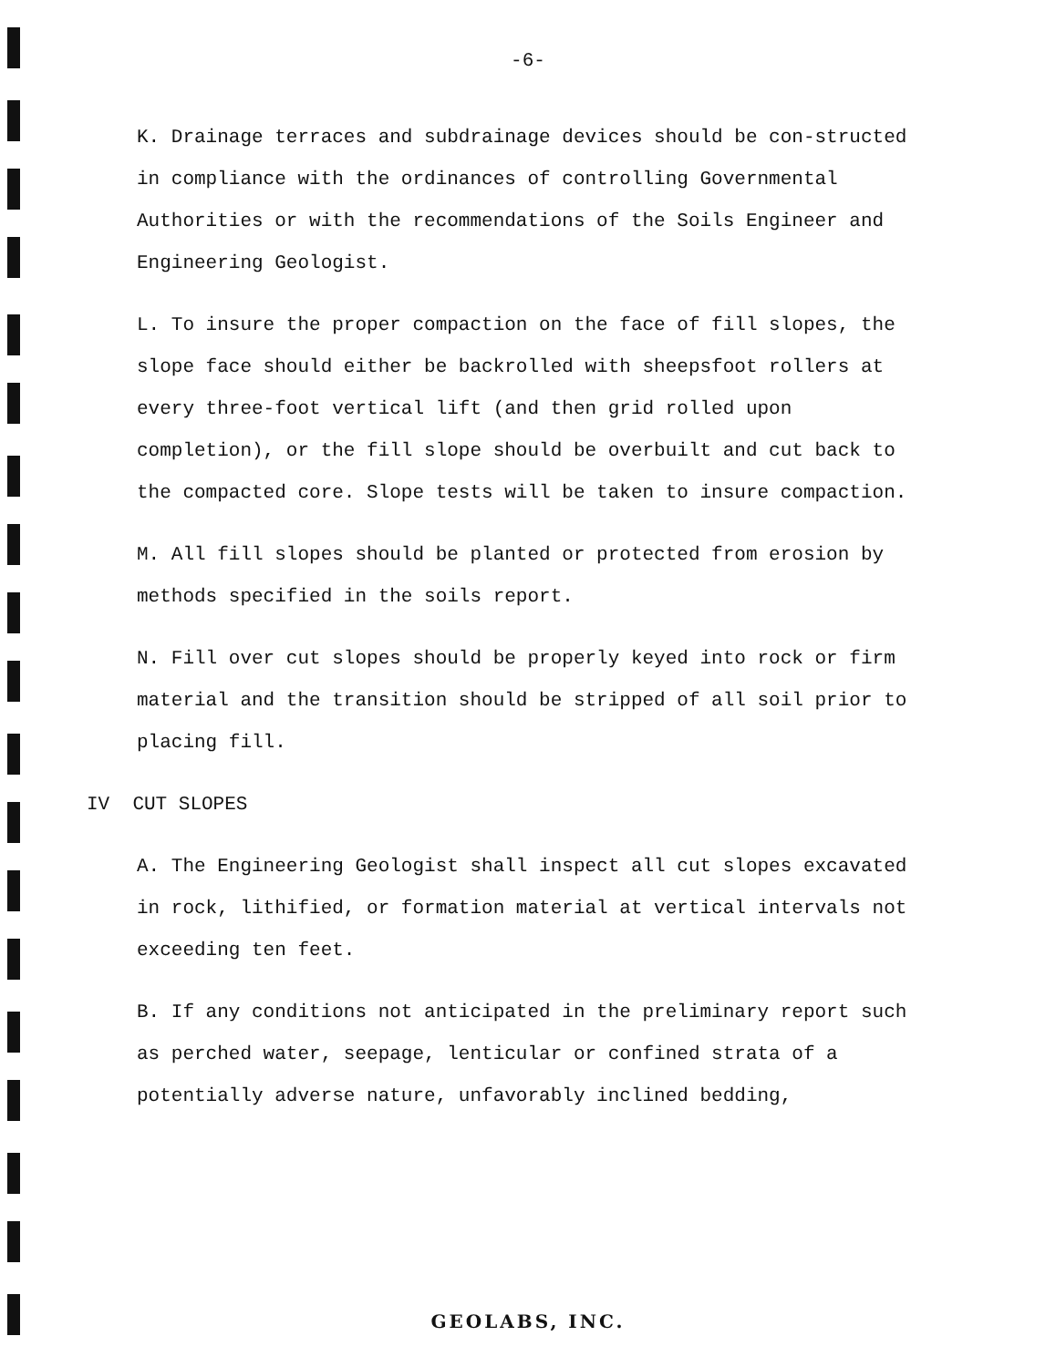-6-
K. Drainage terraces and subdrainage devices should be con-structed in compliance with the ordinances of controlling Governmental Authorities or with the recommendations of the Soils Engineer and Engineering Geologist.
L. To insure the proper compaction on the face of fill slopes, the slope face should either be backrolled with sheepsfoot rollers at every three-foot vertical lift (and then grid rolled upon completion), or the fill slope should be overbuilt and cut back to the compacted core. Slope tests will be taken to insure compaction.
M. All fill slopes should be planted or protected from erosion by methods specified in the soils report.
N. Fill over cut slopes should be properly keyed into rock or firm material and the transition should be stripped of all soil prior to placing fill.
IV CUT SLOPES
A. The Engineering Geologist shall inspect all cut slopes excavated in rock, lithified, or formation material at vertical intervals not exceeding ten feet.
B. If any conditions not anticipated in the preliminary report such as perched water, seepage, lenticular or confined strata of a potentially adverse nature, unfavorably inclined bedding,
GEOLABS, INC.